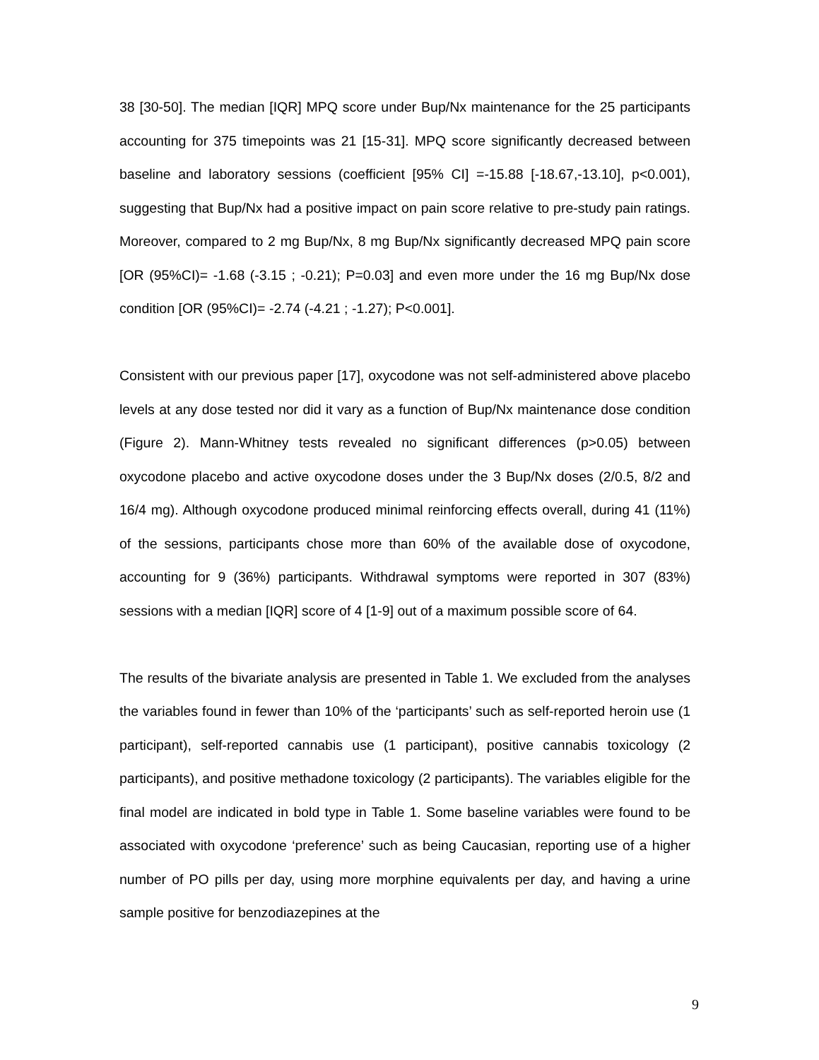38 [30-50]. The median [IQR] MPQ score under Bup/Nx maintenance for the 25 participants accounting for 375 timepoints was 21 [15-31]. MPQ score significantly decreased between baseline and laboratory sessions (coefficient [95% CI] =-15.88 [-18.67,-13.10], p<0.001), suggesting that Bup/Nx had a positive impact on pain score relative to pre-study pain ratings. Moreover, compared to 2 mg Bup/Nx, 8 mg Bup/Nx significantly decreased MPQ pain score [OR (95%CI)= -1.68 (-3.15 ; -0.21); P=0.03] and even more under the 16 mg Bup/Nx dose condition [OR (95%CI)= -2.74 (-4.21 ; -1.27); P<0.001].
Consistent with our previous paper [17], oxycodone was not self-administered above placebo levels at any dose tested nor did it vary as a function of Bup/Nx maintenance dose condition (Figure 2). Mann-Whitney tests revealed no significant differences (p>0.05) between oxycodone placebo and active oxycodone doses under the 3 Bup/Nx doses (2/0.5, 8/2 and 16/4 mg). Although oxycodone produced minimal reinforcing effects overall, during 41 (11%) of the sessions, participants chose more than 60% of the available dose of oxycodone, accounting for 9 (36%) participants. Withdrawal symptoms were reported in 307 (83%) sessions with a median [IQR] score of 4 [1-9] out of a maximum possible score of 64.
The results of the bivariate analysis are presented in Table 1. We excluded from the analyses the variables found in fewer than 10% of the ‘participants’ such as self-reported heroin use (1 participant), self-reported cannabis use (1 participant), positive cannabis toxicology (2 participants), and positive methadone toxicology (2 participants). The variables eligible for the final model are indicated in bold type in Table 1. Some baseline variables were found to be associated with oxycodone ‘preference’ such as being Caucasian, reporting use of a higher number of PO pills per day, using more morphine equivalents per day, and having a urine sample positive for benzodiazepines at the
9